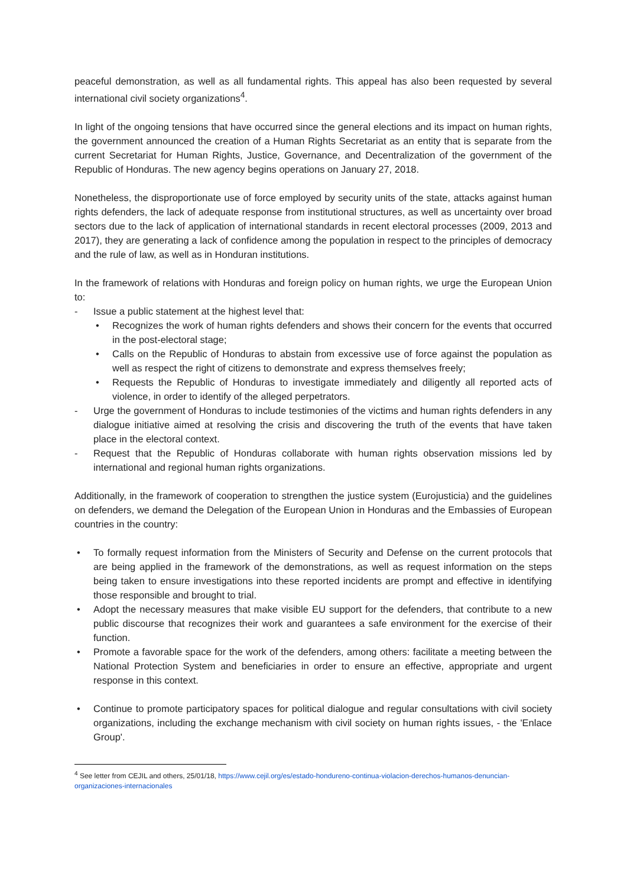peaceful demonstration, as well as all fundamental rights. This appeal has also been requested by several international civil society organizations<sup>4</sup>.
In light of the ongoing tensions that have occurred since the general elections and its impact on human rights, the government announced the creation of a Human Rights Secretariat as an entity that is separate from the current Secretariat for Human Rights, Justice, Governance, and Decentralization of the government of the Republic of Honduras. The new agency begins operations on January 27, 2018.
Nonetheless, the disproportionate use of force employed by security units of the state, attacks against human rights defenders, the lack of adequate response from institutional structures, as well as uncertainty over broad sectors due to the lack of application of international standards in recent electoral processes (2009, 2013 and 2017), they are generating a lack of confidence among the population in respect to the principles of democracy and the rule of law, as well as in Honduran institutions.
In the framework of relations with Honduras and foreign policy on human rights, we urge the European Union to:
- Issue a public statement at the highest level that:
• Recognizes the work of human rights defenders and shows their concern for the events that occurred in the post-electoral stage;
• Calls on the Republic of Honduras to abstain from excessive use of force against the population as well as respect the right of citizens to demonstrate and express themselves freely;
• Requests the Republic of Honduras to investigate immediately and diligently all reported acts of violence, in order to identify of the alleged perpetrators.
- Urge the government of Honduras to include testimonies of the victims and human rights defenders in any dialogue initiative aimed at resolving the crisis and discovering the truth of the events that have taken place in the electoral context.
- Request that the Republic of Honduras collaborate with human rights observation missions led by international and regional human rights organizations.
Additionally, in the framework of cooperation to strengthen the justice system (Eurojusticia) and the guidelines on defenders, we demand the Delegation of the European Union in Honduras and the Embassies of European countries in the country:
• To formally request information from the Ministers of Security and Defense on the current protocols that are being applied in the framework of the demonstrations, as well as request information on the steps being taken to ensure investigations into these reported incidents are prompt and effective in identifying those responsible and brought to trial.
• Adopt the necessary measures that make visible EU support for the defenders, that contribute to a new public discourse that recognizes their work and guarantees a safe environment for the exercise of their function.
• Promote a favorable space for the work of the defenders, among others: facilitate a meeting between the National Protection System and beneficiaries in order to ensure an effective, appropriate and urgent response in this context.
• Continue to promote participatory spaces for political dialogue and regular consultations with civil society organizations, including the exchange mechanism with civil society on human rights issues, - the 'Enlace Group'.
<sup>4</sup> See letter from CEJIL and others, 25/01/18, https://www.cejil.org/es/estado-hondureno-continua-violacion-derechos-humanos-denuncian-organizaciones-internacionales